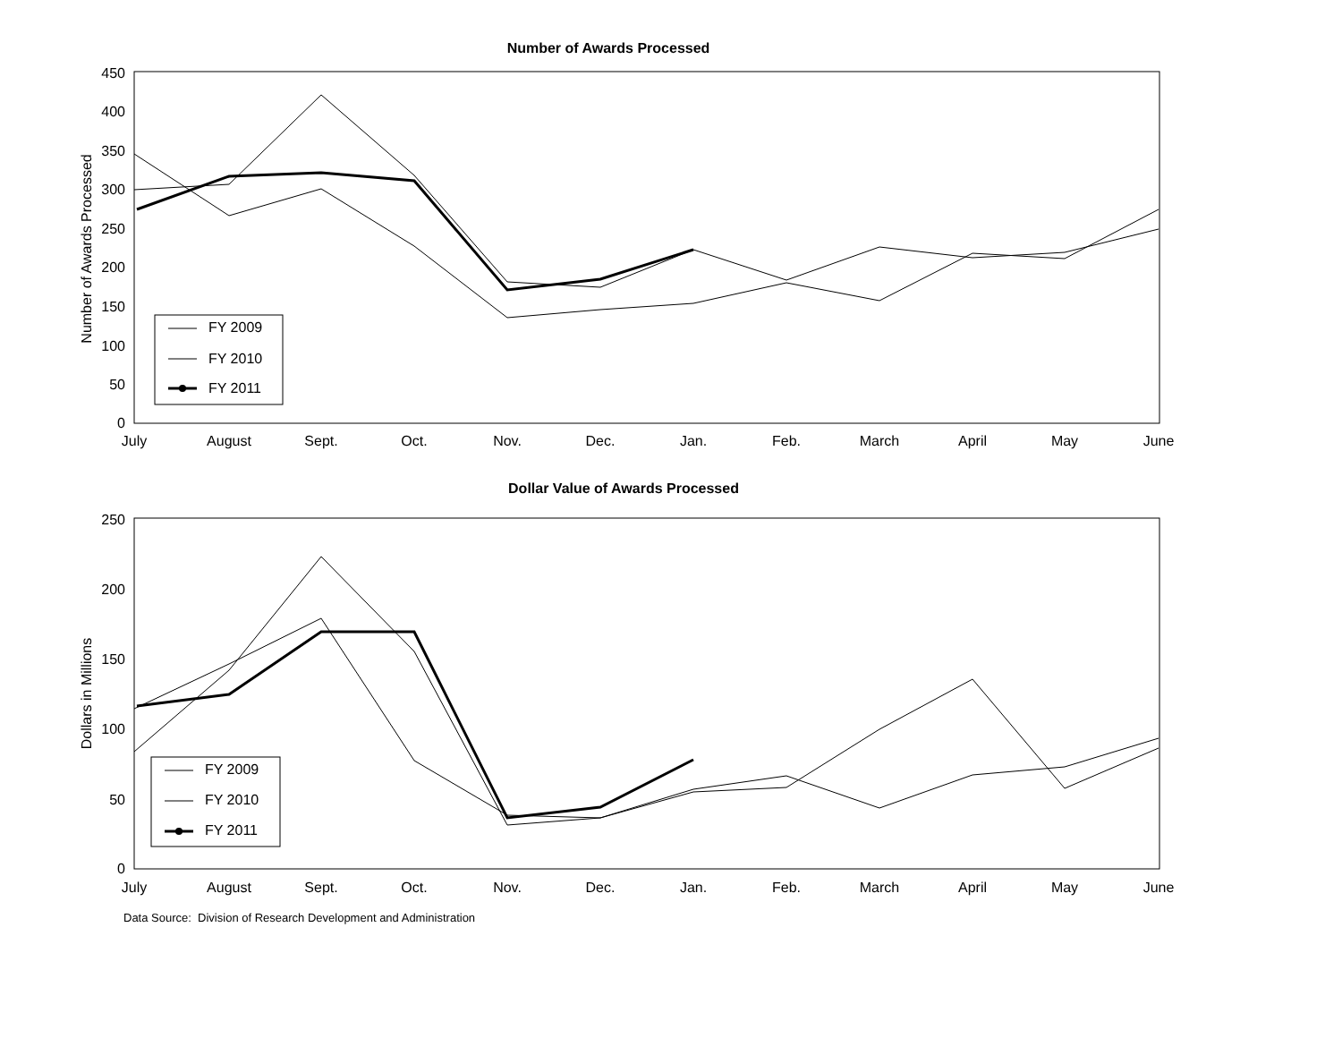Number of Awards Processed
450
400
350
300
250
200
150
100
50
0
Number of Awards Processed
July
August
Sept.
Oct.
Nov.
Dec.
Jan.
Feb.
March
April
May
June
FY 2009
FY 2010
FY 2011
Dollar Value of Awards Processed
250
200
150
100
50
0
Dollars in Millions
July
August
Sept.
Oct.
Nov.
Dec.
Jan.
Feb.
March
April
May
June
FY 2009
FY 2010
FY 2011
Data Source: Division of Research Development and Administration